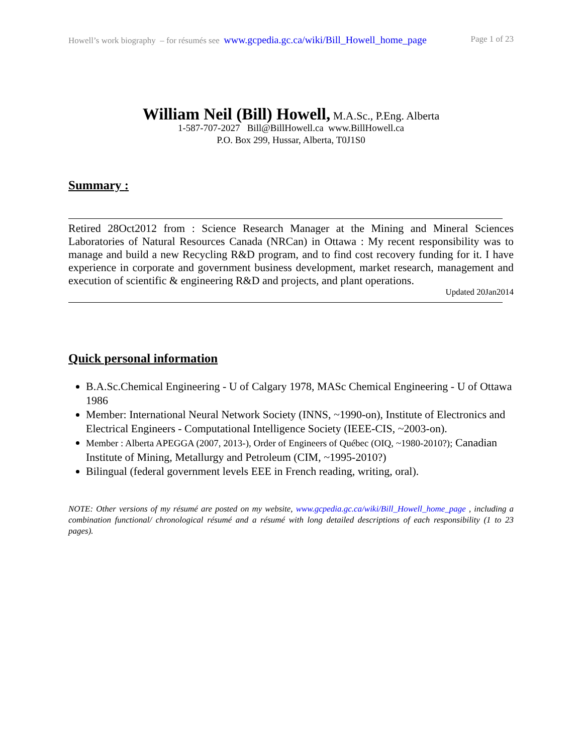Howell’s work biography – for résumés see www.gcpedia.gc.ca/wiki/Bill_Howell_home_page Page 1 of 23
William Neil (Bill) Howell, M.A.Sc., P.Eng. Alberta
1-587-707-2027 Bill@BillHowell.ca www.BillHowell.ca
P.O. Box 299, Hussar, Alberta, T0J1S0
Summary :
Retired 28Oct2012 from : Science Research Manager at the Mining and Mineral Sciences Laboratories of Natural Resources Canada (NRCan) in Ottawa : My recent responsibility was to manage and build a new Recycling R&D program, and to find cost recovery funding for it. I have experience in corporate and government business development, market research, management and execution of scientific & engineering R&D and projects, and plant operations.
Updated 20Jan2014
Quick personal information
B.A.Sc.Chemical Engineering - U of Calgary 1978, MASc Chemical Engineering - U of Ottawa 1986
Member: International Neural Network Society (INNS, ~1990-on), Institute of Electronics and Electrical Engineers - Computational Intelligence Society (IEEE-CIS, ~2003-on).
Member : Alberta APEGGA (2007, 2013-), Order of Engineers of Québec (OIQ, ~1980-2010?); Canadian Institute of Mining, Metallurgy and Petroleum (CIM, ~1995-2010?)
Bilingual (federal government levels EEE in French reading, writing, oral).
NOTE: Other versions of my résumé are posted on my website, www.gcpedia.gc.ca/wiki/Bill_Howell_home_page , including a combination functional/ chronological résumé and a résumé with long detailed descriptions of each responsibility (1 to 23 pages).